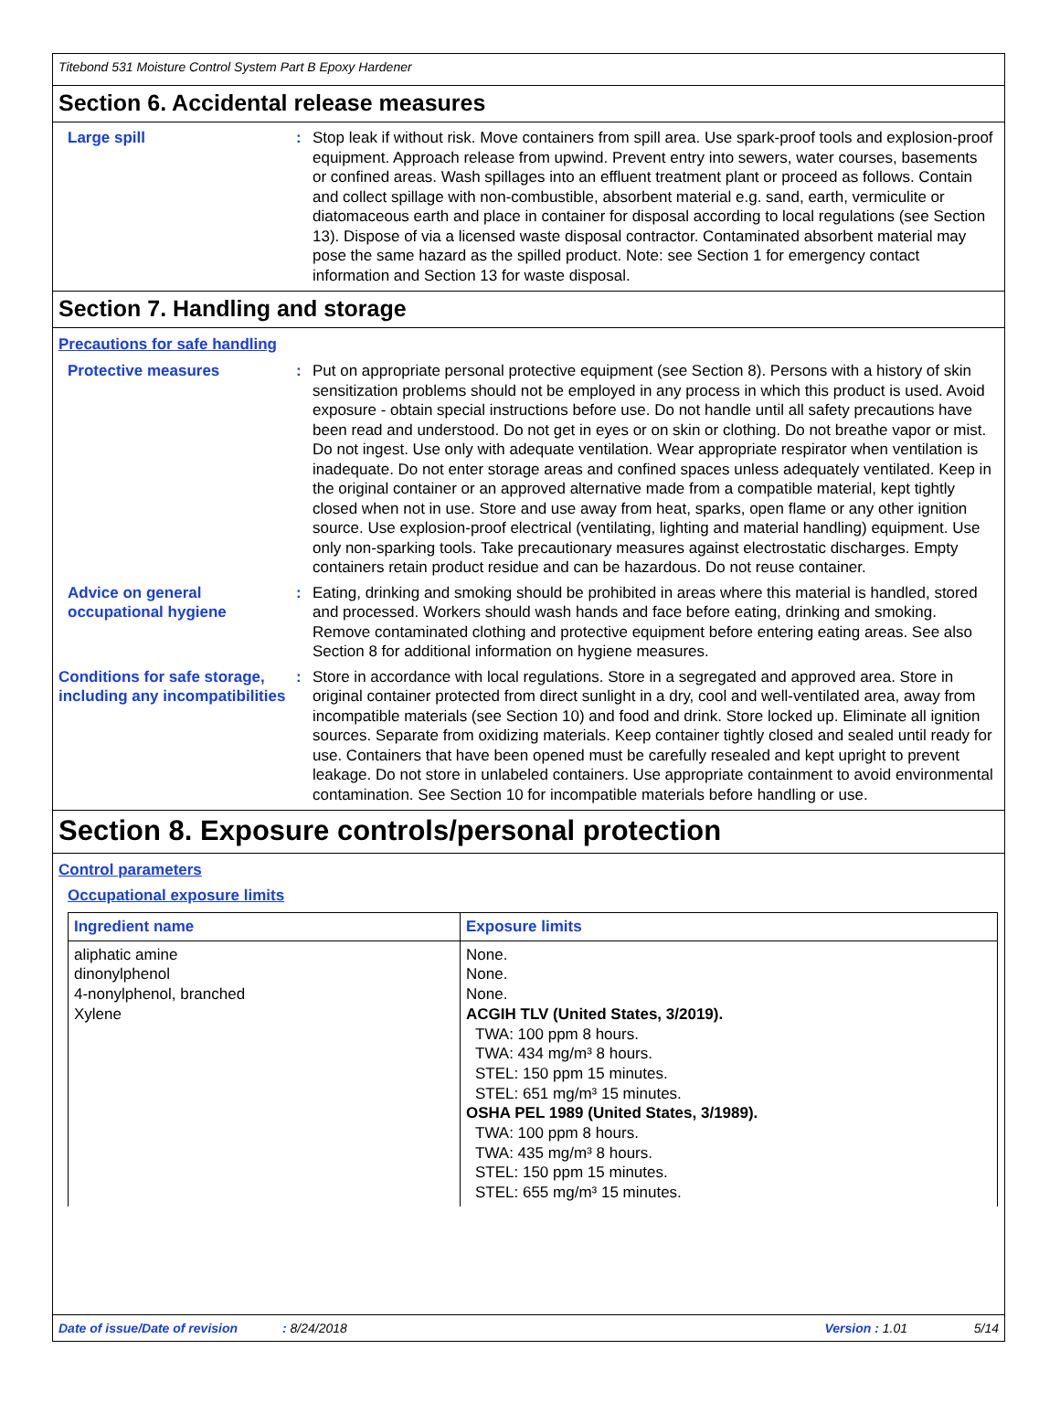Titebond 531 Moisture Control System Part B Epoxy Hardener
Section 6. Accidental release measures
Large spill : Stop leak if without risk. Move containers from spill area. Use spark-proof tools and explosion-proof equipment. Approach release from upwind. Prevent entry into sewers, water courses, basements or confined areas. Wash spillages into an effluent treatment plant or proceed as follows. Contain and collect spillage with non-combustible, absorbent material e.g. sand, earth, vermiculite or diatomaceous earth and place in container for disposal according to local regulations (see Section 13). Dispose of via a licensed waste disposal contractor. Contaminated absorbent material may pose the same hazard as the spilled product. Note: see Section 1 for emergency contact information and Section 13 for waste disposal.
Section 7. Handling and storage
Precautions for safe handling
Protective measures : Put on appropriate personal protective equipment (see Section 8). Persons with a history of skin sensitization problems should not be employed in any process in which this product is used. Avoid exposure - obtain special instructions before use. Do not handle until all safety precautions have been read and understood. Do not get in eyes or on skin or clothing. Do not breathe vapor or mist. Do not ingest. Use only with adequate ventilation. Wear appropriate respirator when ventilation is inadequate. Do not enter storage areas and confined spaces unless adequately ventilated. Keep in the original container or an approved alternative made from a compatible material, kept tightly closed when not in use. Store and use away from heat, sparks, open flame or any other ignition source. Use explosion-proof electrical (ventilating, lighting and material handling) equipment. Use only non-sparking tools. Take precautionary measures against electrostatic discharges. Empty containers retain product residue and can be hazardous. Do not reuse container.
Advice on general occupational hygiene
: Eating, drinking and smoking should be prohibited in areas where this material is handled, stored and processed. Workers should wash hands and face before eating, drinking and smoking. Remove contaminated clothing and protective equipment before entering eating areas. See also Section 8 for additional information on hygiene measures.
Conditions for safe storage, including any incompatibilities
: Store in accordance with local regulations. Store in a segregated and approved area. Store in original container protected from direct sunlight in a dry, cool and well-ventilated area, away from incompatible materials (see Section 10) and food and drink. Store locked up. Eliminate all ignition sources. Separate from oxidizing materials. Keep container tightly closed and sealed until ready for use. Containers that have been opened must be carefully resealed and kept upright to prevent leakage. Do not store in unlabeled containers. Use appropriate containment to avoid environmental contamination. See Section 10 for incompatible materials before handling or use.
Section 8. Exposure controls/personal protection
Control parameters
Occupational exposure limits
| Ingredient name | Exposure limits |
| --- | --- |
| aliphatic amine dinonylphenol 4-nonylphenol, branched Xylene | None. None. None. ACGIH TLV (United States, 3/2019). TWA: 100 ppm 8 hours. TWA: 434 mg/m³ 8 hours. STEL: 150 ppm 15 minutes. STEL: 651 mg/m³ 15 minutes. OSHA PEL 1989 (United States, 3/1989). TWA: 100 ppm 8 hours. TWA: 435 mg/m³ 8 hours. STEL: 150 ppm 15 minutes. STEL: 655 mg/m³ 15 minutes. |
Date of issue/Date of revision: 8/24/2018 Version : 1.01 5/14